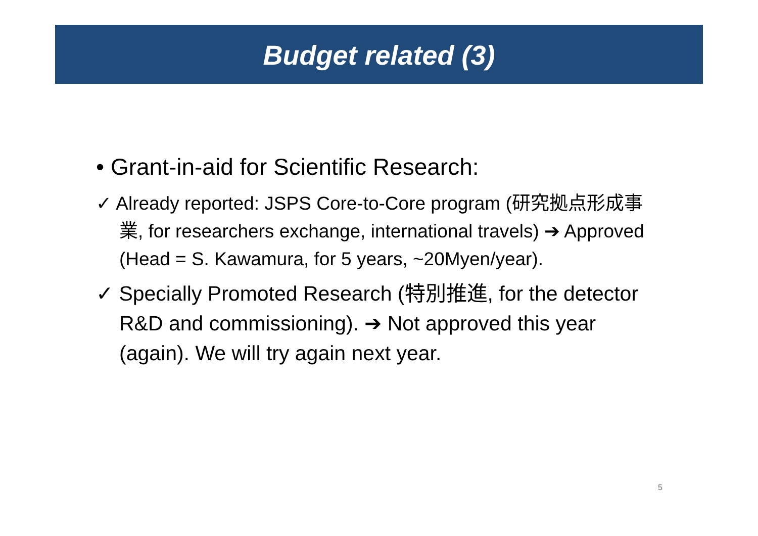Budget related (3)
• Grant-in-aid for Scientific Research:
✓ Already reported: JSPS Core-to-Core program (研究拠点形成事業, for researchers exchange, international travels) ➔ Approved (Head = S. Kawamura, for 5 years, ~20Myen/year).
✓ Specially Promoted Research (特別推進, for the detector R&D and commissioning). ➔ Not approved this year (again). We will try again next year.
5